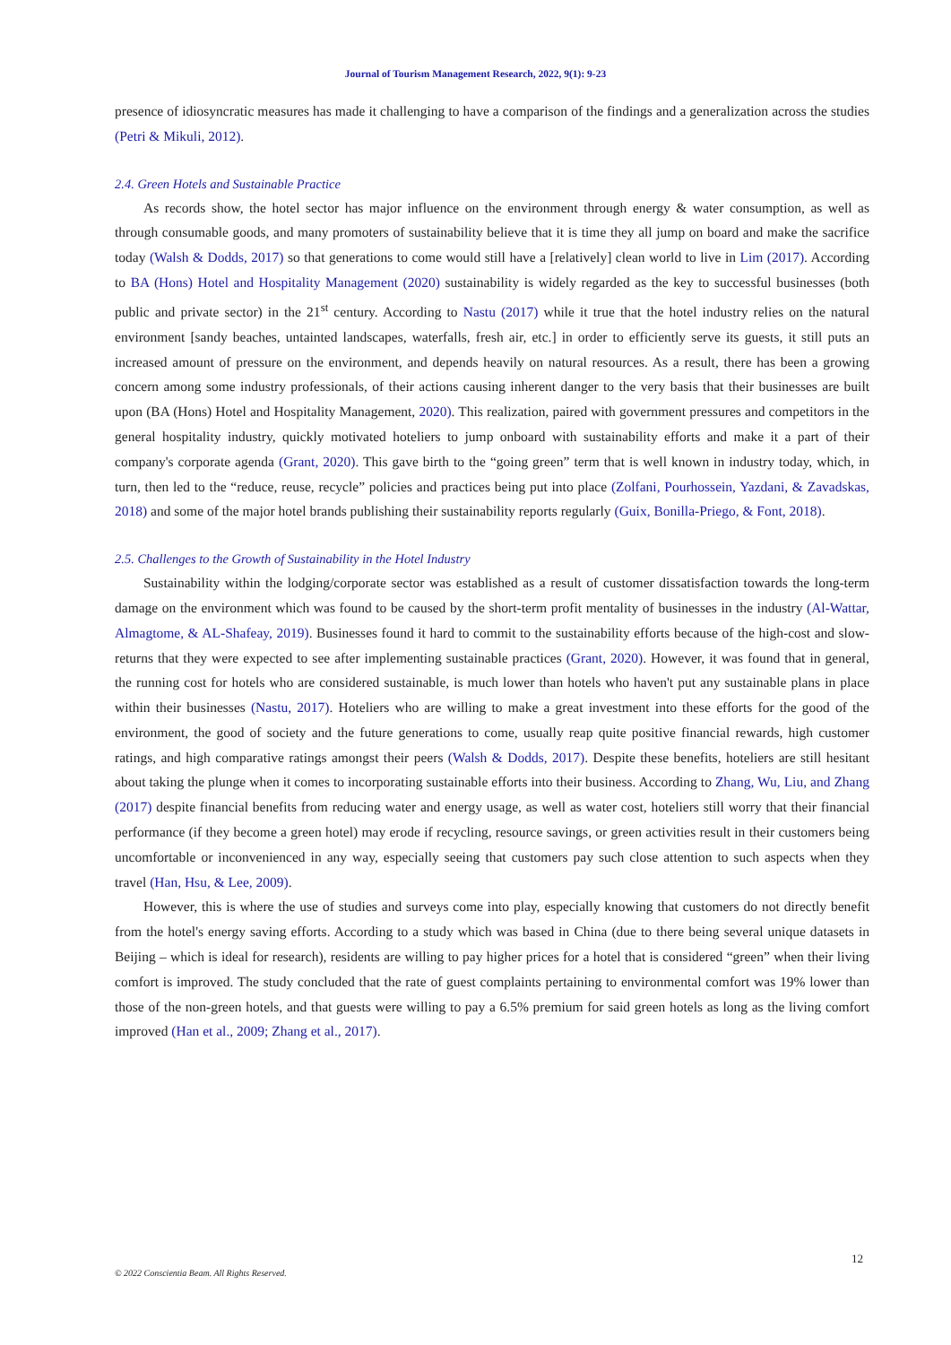Journal of Tourism Management Research, 2022, 9(1): 9-23
presence of idiosyncratic measures has made it challenging to have a comparison of the findings and a generalization across the studies (Petri & Mikuli, 2012).
2.4. Green Hotels and Sustainable Practice
As records show, the hotel sector has major influence on the environment through energy & water consumption, as well as through consumable goods, and many promoters of sustainability believe that it is time they all jump on board and make the sacrifice today (Walsh & Dodds, 2017) so that generations to come would still have a [relatively] clean world to live in Lim (2017). According to BA (Hons) Hotel and Hospitality Management (2020) sustainability is widely regarded as the key to successful businesses (both public and private sector) in the 21<sup>st</sup> century. According to Nastu (2017) while it true that the hotel industry relies on the natural environment [sandy beaches, untainted landscapes, waterfalls, fresh air, etc.] in order to efficiently serve its guests, it still puts an increased amount of pressure on the environment, and depends heavily on natural resources. As a result, there has been a growing concern among some industry professionals, of their actions causing inherent danger to the very basis that their businesses are built upon (BA (Hons) Hotel and Hospitality Management, 2020). This realization, paired with government pressures and competitors in the general hospitality industry, quickly motivated hoteliers to jump onboard with sustainability efforts and make it a part of their company's corporate agenda (Grant, 2020). This gave birth to the “going green” term that is well known in industry today, which, in turn, then led to the “reduce, reuse, recycle” policies and practices being put into place (Zolfani, Pourhossein, Yazdani, & Zavadskas, 2018) and some of the major hotel brands publishing their sustainability reports regularly (Guix, Bonilla-Priego, & Font, 2018).
2.5. Challenges to the Growth of Sustainability in the Hotel Industry
Sustainability within the lodging/corporate sector was established as a result of customer dissatisfaction towards the long-term damage on the environment which was found to be caused by the short-term profit mentality of businesses in the industry (Al-Wattar, Almagtome, & AL-Shafeay, 2019). Businesses found it hard to commit to the sustainability efforts because of the high-cost and slow-returns that they were expected to see after implementing sustainable practices (Grant, 2020). However, it was found that in general, the running cost for hotels who are considered sustainable, is much lower than hotels who haven't put any sustainable plans in place within their businesses (Nastu, 2017). Hoteliers who are willing to make a great investment into these efforts for the good of the environment, the good of society and the future generations to come, usually reap quite positive financial rewards, high customer ratings, and high comparative ratings amongst their peers (Walsh & Dodds, 2017). Despite these benefits, hoteliers are still hesitant about taking the plunge when it comes to incorporating sustainable efforts into their business. According to Zhang, Wu, Liu, and Zhang (2017) despite financial benefits from reducing water and energy usage, as well as water cost, hoteliers still worry that their financial performance (if they become a green hotel) may erode if recycling, resource savings, or green activities result in their customers being uncomfortable or inconvenienced in any way, especially seeing that customers pay such close attention to such aspects when they travel (Han, Hsu, & Lee, 2009).
However, this is where the use of studies and surveys come into play, especially knowing that customers do not directly benefit from the hotel's energy saving efforts. According to a study which was based in China (due to there being several unique datasets in Beijing – which is ideal for research), residents are willing to pay higher prices for a hotel that is considered “green” when their living comfort is improved. The study concluded that the rate of guest complaints pertaining to environmental comfort was 19% lower than those of the non-green hotels, and that guests were willing to pay a 6.5% premium for said green hotels as long as the living comfort improved (Han et al., 2009; Zhang et al., 2017).
12
© 2022 Conscientia Beam. All Rights Reserved.